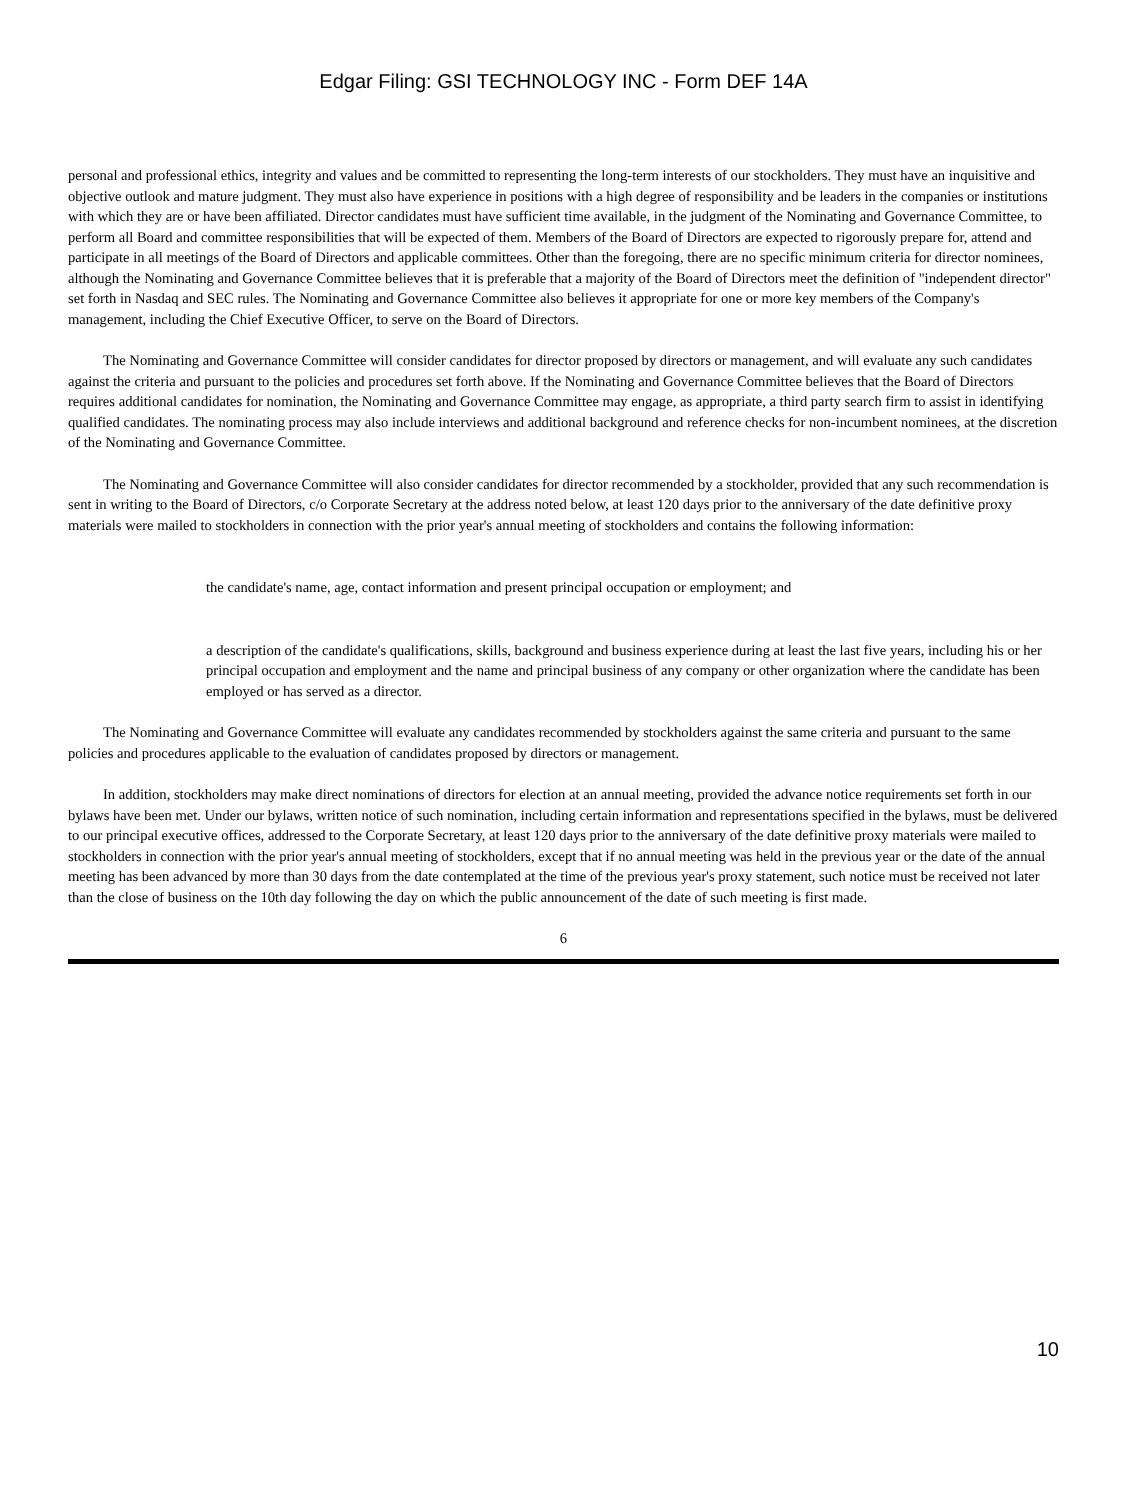Edgar Filing: GSI TECHNOLOGY INC - Form DEF 14A
personal and professional ethics, integrity and values and be committed to representing the long-term interests of our stockholders. They must have an inquisitive and objective outlook and mature judgment. They must also have experience in positions with a high degree of responsibility and be leaders in the companies or institutions with which they are or have been affiliated. Director candidates must have sufficient time available, in the judgment of the Nominating and Governance Committee, to perform all Board and committee responsibilities that will be expected of them. Members of the Board of Directors are expected to rigorously prepare for, attend and participate in all meetings of the Board of Directors and applicable committees. Other than the foregoing, there are no specific minimum criteria for director nominees, although the Nominating and Governance Committee believes that it is preferable that a majority of the Board of Directors meet the definition of "independent director" set forth in Nasdaq and SEC rules. The Nominating and Governance Committee also believes it appropriate for one or more key members of the Company's management, including the Chief Executive Officer, to serve on the Board of Directors.
The Nominating and Governance Committee will consider candidates for director proposed by directors or management, and will evaluate any such candidates against the criteria and pursuant to the policies and procedures set forth above. If the Nominating and Governance Committee believes that the Board of Directors requires additional candidates for nomination, the Nominating and Governance Committee may engage, as appropriate, a third party search firm to assist in identifying qualified candidates. The nominating process may also include interviews and additional background and reference checks for non-incumbent nominees, at the discretion of the Nominating and Governance Committee.
The Nominating and Governance Committee will also consider candidates for director recommended by a stockholder, provided that any such recommendation is sent in writing to the Board of Directors, c/o Corporate Secretary at the address noted below, at least 120 days prior to the anniversary of the date definitive proxy materials were mailed to stockholders in connection with the prior year's annual meeting of stockholders and contains the following information:
the candidate's name, age, contact information and present principal occupation or employment; and
a description of the candidate's qualifications, skills, background and business experience during at least the last five years, including his or her principal occupation and employment and the name and principal business of any company or other organization where the candidate has been employed or has served as a director.
The Nominating and Governance Committee will evaluate any candidates recommended by stockholders against the same criteria and pursuant to the same policies and procedures applicable to the evaluation of candidates proposed by directors or management.
In addition, stockholders may make direct nominations of directors for election at an annual meeting, provided the advance notice requirements set forth in our bylaws have been met. Under our bylaws, written notice of such nomination, including certain information and representations specified in the bylaws, must be delivered to our principal executive offices, addressed to the Corporate Secretary, at least 120 days prior to the anniversary of the date definitive proxy materials were mailed to stockholders in connection with the prior year's annual meeting of stockholders, except that if no annual meeting was held in the previous year or the date of the annual meeting has been advanced by more than 30 days from the date contemplated at the time of the previous year's proxy statement, such notice must be received not later than the close of business on the 10th day following the day on which the public announcement of the date of such meeting is first made.
6
10